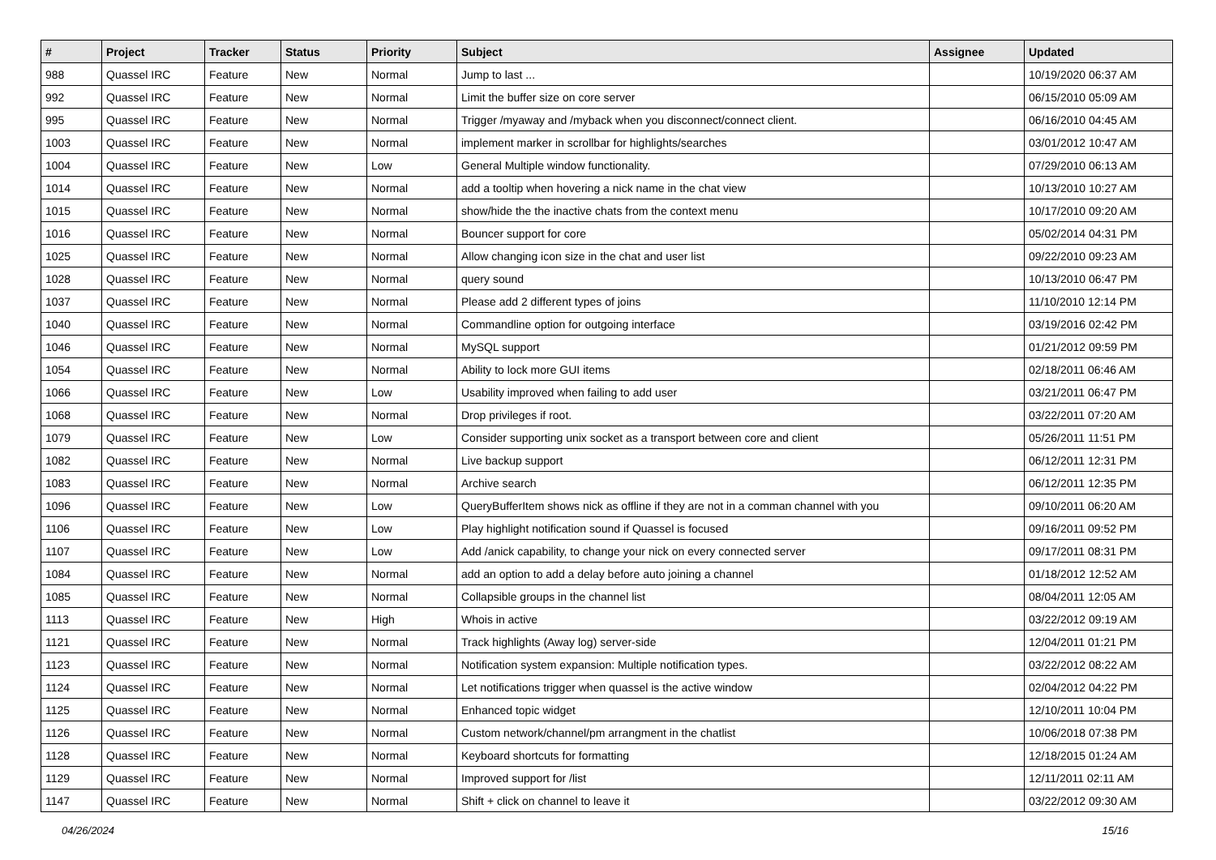| # | Project | Tracker | Status | Priority | Subject | Assignee | Updated |
| --- | --- | --- | --- | --- | --- | --- | --- |
| 988 | Quassel IRC | Feature | New | Normal | Jump to last ... | | 10/19/2020 06:37 AM |
| 992 | Quassel IRC | Feature | New | Normal | Limit the buffer size on core server | | 06/15/2010 05:09 AM |
| 995 | Quassel IRC | Feature | New | Normal | Trigger /myaway and /myback when you disconnect/connect client. | | 06/16/2010 04:45 AM |
| 1003 | Quassel IRC | Feature | New | Normal | implement marker in scrollbar for highlights/searches | | 03/01/2012 10:47 AM |
| 1004 | Quassel IRC | Feature | New | Low | General Multiple window functionality. | | 07/29/2010 06:13 AM |
| 1014 | Quassel IRC | Feature | New | Normal | add a tooltip when hovering a nick name in the chat view | | 10/13/2010 10:27 AM |
| 1015 | Quassel IRC | Feature | New | Normal | show/hide the the inactive chats from the context menu | | 10/17/2010 09:20 AM |
| 1016 | Quassel IRC | Feature | New | Normal | Bouncer support for core | | 05/02/2014 04:31 PM |
| 1025 | Quassel IRC | Feature | New | Normal | Allow changing icon size in the chat and user list | | 09/22/2010 09:23 AM |
| 1028 | Quassel IRC | Feature | New | Normal | query sound | | 10/13/2010 06:47 PM |
| 1037 | Quassel IRC | Feature | New | Normal | Please add 2 different types of joins | | 11/10/2010 12:14 PM |
| 1040 | Quassel IRC | Feature | New | Normal | Commandline option for outgoing interface | | 03/19/2016 02:42 PM |
| 1046 | Quassel IRC | Feature | New | Normal | MySQL support | | 01/21/2012 09:59 PM |
| 1054 | Quassel IRC | Feature | New | Normal | Ability to lock more GUI items | | 02/18/2011 06:46 AM |
| 1066 | Quassel IRC | Feature | New | Low | Usability improved when failing to add user | | 03/21/2011 06:47 PM |
| 1068 | Quassel IRC | Feature | New | Normal | Drop privileges if root. | | 03/22/2011 07:20 AM |
| 1079 | Quassel IRC | Feature | New | Low | Consider supporting unix socket as a transport between core and client | | 05/26/2011 11:51 PM |
| 1082 | Quassel IRC | Feature | New | Normal | Live backup support | | 06/12/2011 12:31 PM |
| 1083 | Quassel IRC | Feature | New | Normal | Archive search | | 06/12/2011 12:35 PM |
| 1096 | Quassel IRC | Feature | New | Low | QueryBufferItem shows nick as offline if they are not in a comman channel with you | | 09/10/2011 06:20 AM |
| 1106 | Quassel IRC | Feature | New | Low | Play highlight notification sound if Quassel is focused | | 09/16/2011 09:52 PM |
| 1107 | Quassel IRC | Feature | New | Low | Add /anick capability, to change your nick on every connected server | | 09/17/2011 08:31 PM |
| 1084 | Quassel IRC | Feature | New | Normal | add an option to add a delay before auto joining a channel | | 01/18/2012 12:52 AM |
| 1085 | Quassel IRC | Feature | New | Normal | Collapsible groups in the channel list | | 08/04/2011 12:05 AM |
| 1113 | Quassel IRC | Feature | New | High | Whois in active | | 03/22/2012 09:19 AM |
| 1121 | Quassel IRC | Feature | New | Normal | Track highlights (Away log) server-side | | 12/04/2011 01:21 PM |
| 1123 | Quassel IRC | Feature | New | Normal | Notification system expansion: Multiple notification types. | | 03/22/2012 08:22 AM |
| 1124 | Quassel IRC | Feature | New | Normal | Let notifications trigger when quassel is the active window | | 02/04/2012 04:22 PM |
| 1125 | Quassel IRC | Feature | New | Normal | Enhanced topic widget | | 12/10/2011 10:04 PM |
| 1126 | Quassel IRC | Feature | New | Normal | Custom network/channel/pm arrangment in the chatlist | | 10/06/2018 07:38 PM |
| 1128 | Quassel IRC | Feature | New | Normal | Keyboard shortcuts for formatting | | 12/18/2015 01:24 AM |
| 1129 | Quassel IRC | Feature | New | Normal | Improved support for /list | | 12/11/2011 02:11 AM |
| 1147 | Quassel IRC | Feature | New | Normal | Shift + click on channel to leave it | | 03/22/2012 09:30 AM |
04/26/2024 15/16